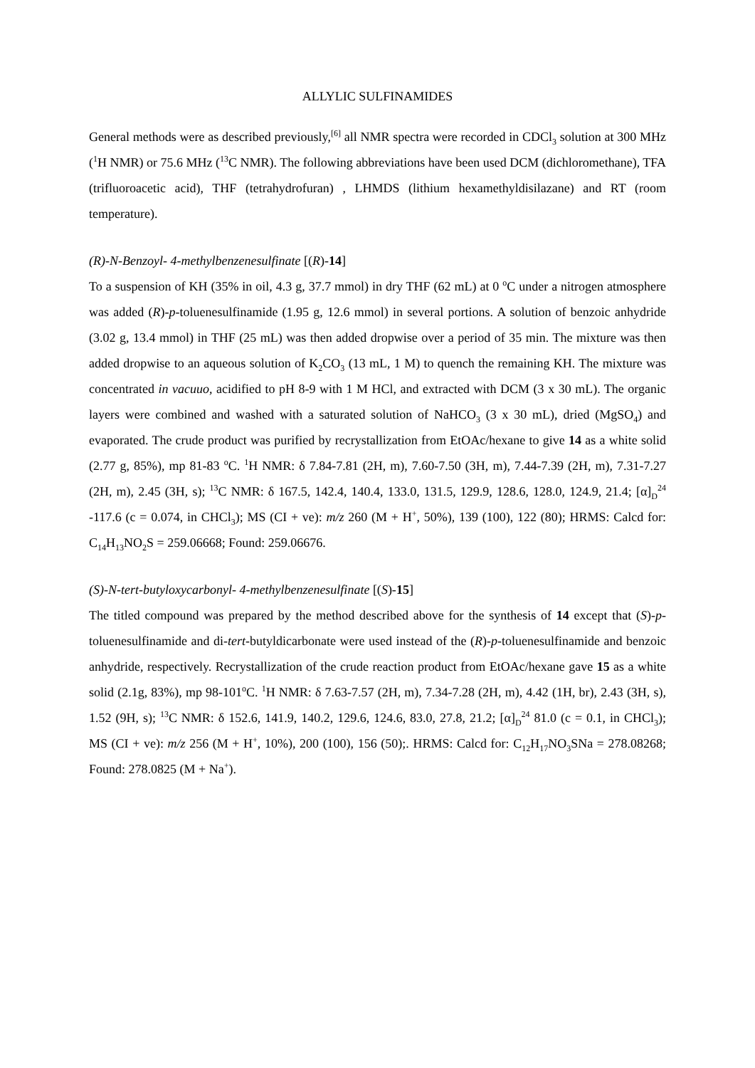ALLYLIC SULFINAMIDES
General methods were as described previously,<sup>[6]</sup> all NMR spectra were recorded in CDCl<sub>3</sub> solution at 300 MHz (<sup>1</sup>H NMR) or 75.6 MHz (<sup>13</sup>C NMR). The following abbreviations have been used DCM (dichloromethane), TFA (trifluoroacetic acid), THF (tetrahydrofuran) , LHMDS (lithium hexamethyldisilazane) and RT (room temperature).
(R)-N-Benzoyl- 4-methylbenzenesulfinate [(R)-14]
To a suspension of KH (35% in oil, 4.3 g, 37.7 mmol) in dry THF (62 mL) at 0 <sup>o</sup>C under a nitrogen atmosphere was added (R)-p-toluenesulfinamide (1.95 g, 12.6 mmol) in several portions. A solution of benzoic anhydride (3.02 g, 13.4 mmol) in THF (25 mL) was then added dropwise over a period of 35 min. The mixture was then added dropwise to an aqueous solution of K<sub>2</sub>CO<sub>3</sub> (13 mL, 1 M) to quench the remaining KH. The mixture was concentrated in vacuuo, acidified to pH 8-9 with 1 M HCl, and extracted with DCM (3 x 30 mL). The organic layers were combined and washed with a saturated solution of NaHCO<sub>3</sub> (3 x 30 mL), dried (MgSO<sub>4</sub>) and evaporated. The crude product was purified by recrystallization from EtOAc/hexane to give 14 as a white solid (2.77 g, 85%), mp 81-83 <sup>o</sup>C. <sup>1</sup>H NMR: δ 7.84-7.81 (2H, m), 7.60-7.50 (3H, m), 7.44-7.39 (2H, m), 7.31-7.27 (2H, m), 2.45 (3H, s); <sup>13</sup>C NMR: δ 167.5, 142.4, 140.4, 133.0, 131.5, 129.9, 128.6, 128.0, 124.9, 21.4; [α]<sub>D</sub><sup>24</sup> -117.6 (c = 0.074, in CHCl<sub>3</sub>); MS (CI + ve): m/z 260 (M + H<sup>+</sup>, 50%), 139 (100), 122 (80); HRMS: Calcd for: C<sub>14</sub>H<sub>13</sub>NO<sub>2</sub>S = 259.06668; Found: 259.06676.
(S)-N-tert-butyloxycarbonyl- 4-methylbenzenesulfinate [(S)-15]
The titled compound was prepared by the method described above for the synthesis of 14 except that (S)-p-toluenesulfinamide and di-tert-butyldicarbonate were used instead of the (R)-p-toluenesulfinamide and benzoic anhydride, respectively. Recrystallization of the crude reaction product from EtOAc/hexane gave 15 as a white solid (2.1g, 83%), mp 98-101<sup>o</sup>C. <sup>1</sup>H NMR: δ 7.63-7.57 (2H, m), 7.34-7.28 (2H, m), 4.42 (1H, br), 2.43 (3H, s), 1.52 (9H, s); <sup>13</sup>C NMR: δ 152.6, 141.9, 140.2, 129.6, 124.6, 83.0, 27.8, 21.2; [α]<sub>D</sub><sup>24</sup> 81.0 (c = 0.1, in CHCl<sub>3</sub>); MS (CI + ve): m/z 256 (M + H<sup>+</sup>, 10%), 200 (100), 156 (50);. HRMS: Calcd for: C<sub>12</sub>H<sub>17</sub>NO<sub>3</sub>SNa = 278.08268; Found: 278.0825 (M + Na<sup>+</sup>).